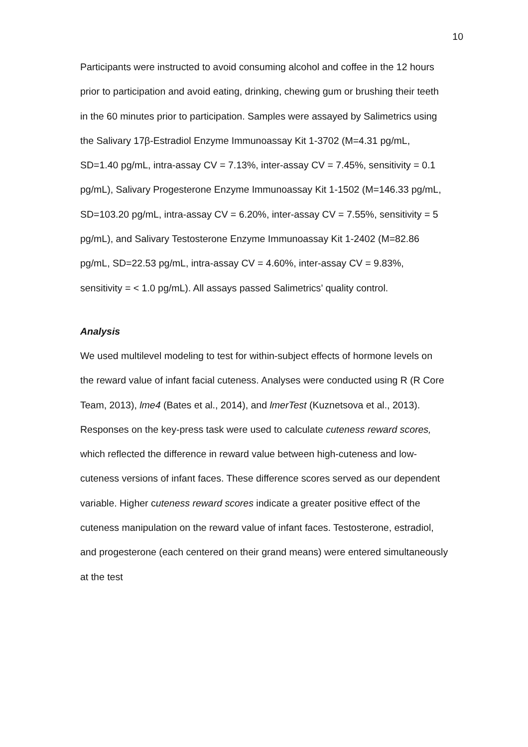10
Participants were instructed to avoid consuming alcohol and coffee in the 12 hours prior to participation and avoid eating, drinking, chewing gum or brushing their teeth in the 60 minutes prior to participation. Samples were assayed by Salimetrics using the Salivary 17β-Estradiol Enzyme Immunoassay Kit 1-3702 (M=4.31 pg/mL, SD=1.40 pg/mL, intra-assay CV = 7.13%, inter-assay CV = 7.45%, sensitivity = 0.1 pg/mL), Salivary Progesterone Enzyme Immunoassay Kit 1-1502 (M=146.33 pg/mL, SD=103.20 pg/mL, intra-assay CV = 6.20%, inter-assay CV = 7.55%, sensitivity = 5 pg/mL), and Salivary Testosterone Enzyme Immunoassay Kit 1-2402 (M=82.86 pg/mL, SD=22.53 pg/mL, intra-assay CV = 4.60%, inter-assay CV = 9.83%, sensitivity = < 1.0 pg/mL). All assays passed Salimetrics’ quality control.
Analysis
We used multilevel modeling to test for within-subject effects of hormone levels on the reward value of infant facial cuteness. Analyses were conducted using R (R Core Team, 2013), lme4 (Bates et al., 2014), and lmerTest (Kuznetsova et al., 2013). Responses on the key-press task were used to calculate cuteness reward scores, which reflected the difference in reward value between high-cuteness and low-cuteness versions of infant faces. These difference scores served as our dependent variable. Higher cuteness reward scores indicate a greater positive effect of the cuteness manipulation on the reward value of infant faces. Testosterone, estradiol, and progesterone (each centered on their grand means) were entered simultaneously at the test